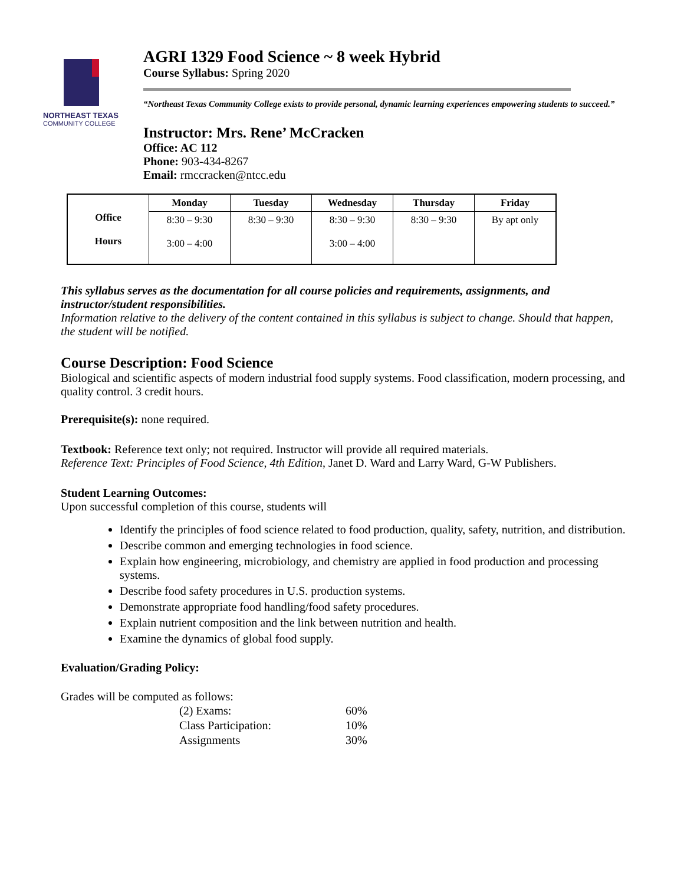NORTHEAST TEXAS
COMMUNITY COLLEGE
AGRI 1329 Food Science ~ 8 week Hybrid
Course Syllabus: Spring 2020
“Northeast Texas Community College exists to provide personal, dynamic learning experiences empowering students to succeed.”
Instructor: Mrs. Rene’ McCracken
Office: AC 112
Phone: 903-434-8267
Email: rmccracken@ntcc.edu
| Office Hours | Monday | Tuesday | Wednesday | Thursday | Friday |
| --- | --- | --- | --- | --- | --- |
| | 8:30 – 9:30 3:00 – 4:00 | 8:30 – 9:30 | 8:30 – 9:30 3:00 – 4:00 | 8:30 – 9:30 | By apt only |
This syllabus serves as the documentation for all course policies and requirements, assignments, and instructor/student responsibilities.
Information relative to the delivery of the content contained in this syllabus is subject to change. Should that happen, the student will be notified.
Course Description: Food Science
Biological and scientific aspects of modern industrial food supply systems. Food classification, modern processing, and quality control. 3 credit hours.
Prerequisite(s): none required.
Textbook: Reference text only; not required. Instructor will provide all required materials.
Reference Text: Principles of Food Science, 4th Edition, Janet D. Ward and Larry Ward, G-W Publishers.
Student Learning Outcomes:
Upon successful completion of this course, students will
Identify the principles of food science related to food production, quality, safety, nutrition, and distribution.
Describe common and emerging technologies in food science.
Explain how engineering, microbiology, and chemistry are applied in food production and processing systems.
Describe food safety procedures in U.S. production systems.
Demonstrate appropriate food handling/food safety procedures.
Explain nutrient composition and the link between nutrition and health.
Examine the dynamics of global food supply.
Evaluation/Grading Policy:
Grades will be computed as follows:
| (2) Exams: | 60% |
| Class Participation: | 10% |
| Assignments | 30% |